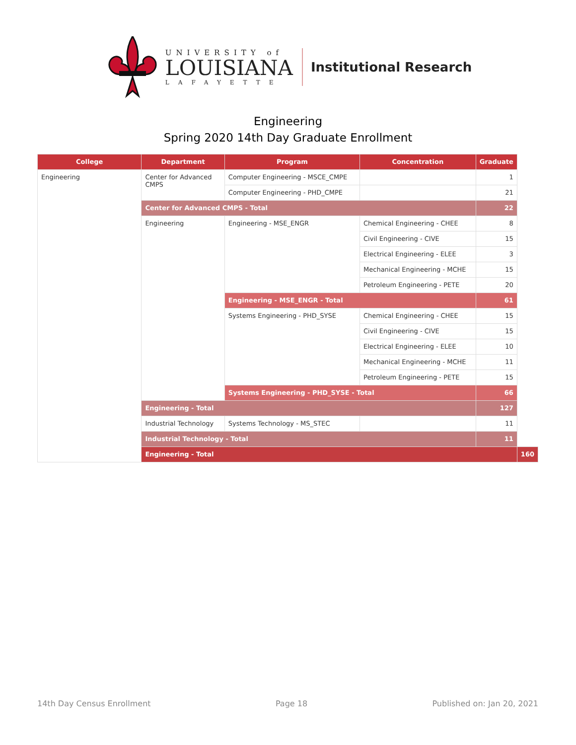UNIVERSITY of
LOUISIANA
LAFAYETTE
Institutional Research
Engineering
Spring 2020 14th Day Graduate Enrollment
| College | Department | Program | Concentration | Graduate | |
| --- | --- | --- | --- | --- | --- |
| Engineering | Center for Advanced CMPS | Computer Engineering - MSCE_CMPE | | 1 | |
| | | Computer Engineering - PHD_CMPE | | 21 | |
| | Center for Advanced CMPS - Total | | | 22 | |
| | Engineering | Engineering - MSE_ENGR | Chemical Engineering - CHEE | 8 | |
| | | | Civil Engineering - CIVE | 15 | |
| | | | Electrical Engineering - ELEE | 3 | |
| | | | Mechanical Engineering - MCHE | 15 | |
| | | | Petroleum Engineering - PETE | 20 | |
| | | Engineering - MSE_ENGR - Total | | 61 | |
| | | Systems Engineering - PHD_SYSE | Chemical Engineering - CHEE | 15 | |
| | | | Civil Engineering - CIVE | 15 | |
| | | | Electrical Engineering - ELEE | 10 | |
| | | | Mechanical Engineering - MCHE | 11 | |
| | | | Petroleum Engineering - PETE | 15 | |
| | | Systems Engineering - PHD_SYSE - Total | | 66 | |
| | Engineering - Total | | | 127 | |
| | Industrial Technology | Systems Technology - MS_STEC | | 11 | |
| | Industrial Technology - Total | | | 11 | |
| | Engineering - Total | | | | 160 |
14th Day Census Enrollment Page 18 Published on: Jan 20, 2021